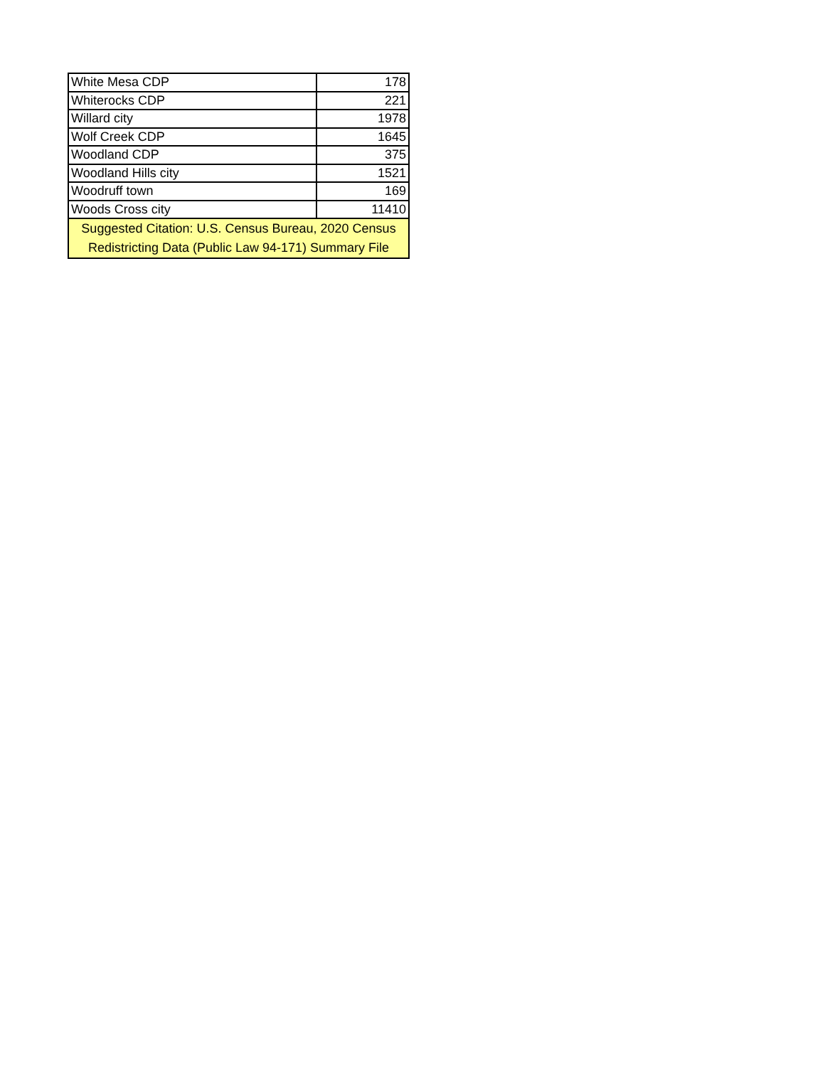| White Mesa CDP | 178 |
| Whiterocks CDP | 221 |
| Willard city | 1978 |
| Wolf Creek CDP | 1645 |
| Woodland CDP | 375 |
| Woodland Hills city | 1521 |
| Woodruff town | 169 |
| Woods Cross city | 11410 |
| Suggested Citation: U.S. Census Bureau, 2020 Census Redistricting Data (Public Law 94-171) Summary File | |